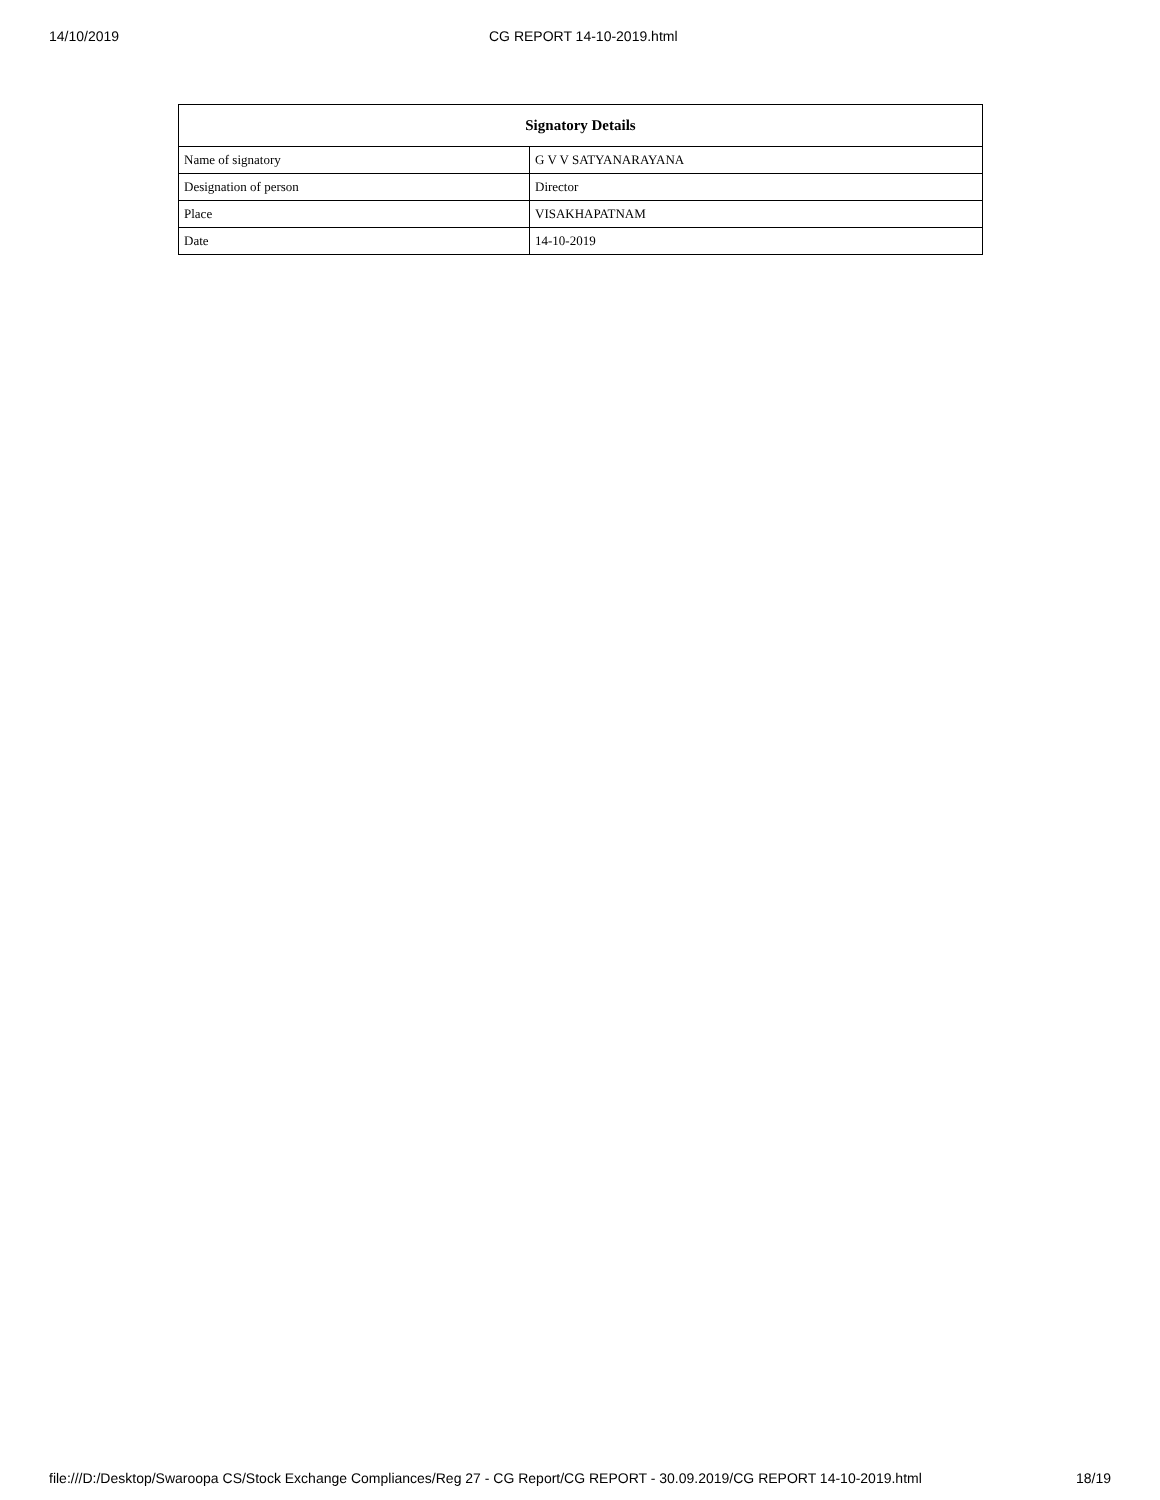14/10/2019 CG REPORT 14-10-2019.html
| Signatory Details | |
| --- | --- |
| Name of signatory | G V V SATYANARAYANA |
| Designation of person | Director |
| Place | VISAKHAPATNAM |
| Date | 14-10-2019 |
file:///D:/Desktop/Swaroopa CS/Stock Exchange Compliances/Reg 27 - CG Report/CG REPORT - 30.09.2019/CG REPORT 14-10-2019.html 18/19